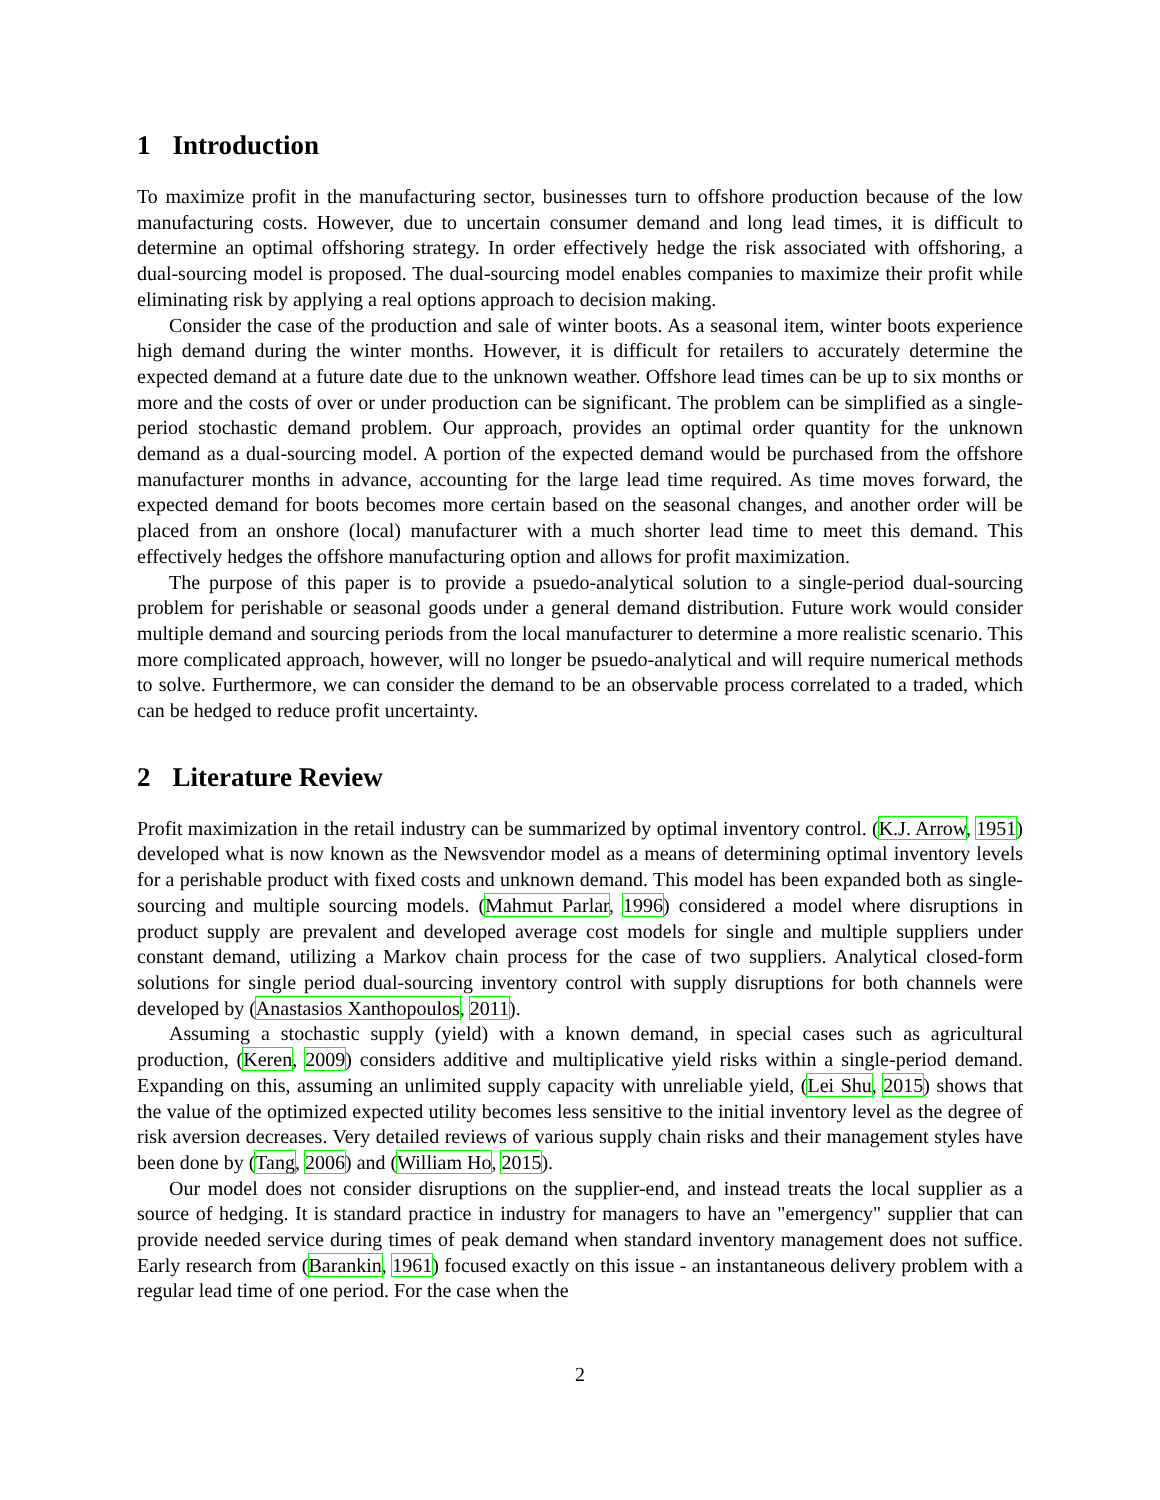1 Introduction
To maximize profit in the manufacturing sector, businesses turn to offshore production because of the low manufacturing costs. However, due to uncertain consumer demand and long lead times, it is difficult to determine an optimal offshoring strategy. In order effectively hedge the risk associated with offshoring, a dual-sourcing model is proposed. The dual-sourcing model enables companies to maximize their profit while eliminating risk by applying a real options approach to decision making.
Consider the case of the production and sale of winter boots. As a seasonal item, winter boots experience high demand during the winter months. However, it is difficult for retailers to accurately determine the expected demand at a future date due to the unknown weather. Offshore lead times can be up to six months or more and the costs of over or under production can be significant. The problem can be simplified as a single-period stochastic demand problem. Our approach, provides an optimal order quantity for the unknown demand as a dual-sourcing model. A portion of the expected demand would be purchased from the offshore manufacturer months in advance, accounting for the large lead time required. As time moves forward, the expected demand for boots becomes more certain based on the seasonal changes, and another order will be placed from an onshore (local) manufacturer with a much shorter lead time to meet this demand. This effectively hedges the offshore manufacturing option and allows for profit maximization.
The purpose of this paper is to provide a psuedo-analytical solution to a single-period dual-sourcing problem for perishable or seasonal goods under a general demand distribution. Future work would consider multiple demand and sourcing periods from the local manufacturer to determine a more realistic scenario. This more complicated approach, however, will no longer be psuedo-analytical and will require numerical methods to solve. Furthermore, we can consider the demand to be an observable process correlated to a traded, which can be hedged to reduce profit uncertainty.
2 Literature Review
Profit maximization in the retail industry can be summarized by optimal inventory control. (K.J. Arrow, 1951) developed what is now known as the Newsvendor model as a means of determining optimal inventory levels for a perishable product with fixed costs and unknown demand. This model has been expanded both as single-sourcing and multiple sourcing models. (Mahmut Parlar, 1996) considered a model where disruptions in product supply are prevalent and developed average cost models for single and multiple suppliers under constant demand, utilizing a Markov chain process for the case of two suppliers. Analytical closed-form solutions for single period dual-sourcing inventory control with supply disruptions for both channels were developed by (Anastasios Xanthopoulos, 2011).
Assuming a stochastic supply (yield) with a known demand, in special cases such as agricultural production, (Keren, 2009) considers additive and multiplicative yield risks within a single-period demand. Expanding on this, assuming an unlimited supply capacity with unreliable yield, (Lei Shu, 2015) shows that the value of the optimized expected utility becomes less sensitive to the initial inventory level as the degree of risk aversion decreases. Very detailed reviews of various supply chain risks and their management styles have been done by (Tang, 2006) and (William Ho, 2015).
Our model does not consider disruptions on the supplier-end, and instead treats the local supplier as a source of hedging. It is standard practice in industry for managers to have an "emergency" supplier that can provide needed service during times of peak demand when standard inventory management does not suffice. Early research from (Barankin, 1961) focused exactly on this issue - an instantaneous delivery problem with a regular lead time of one period. For the case when the
2